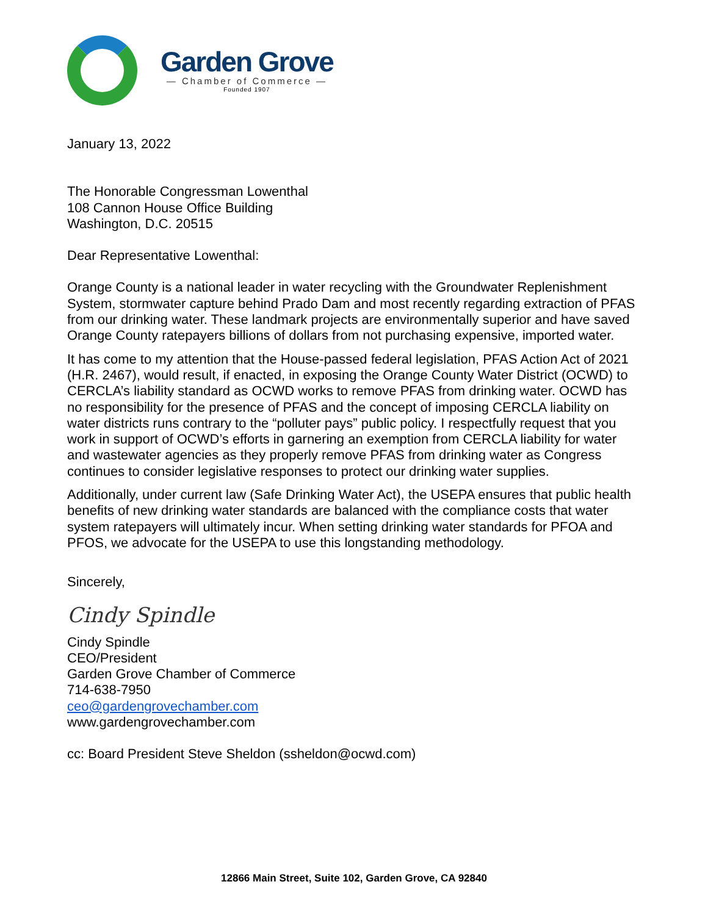Garden Grove
— Chamber of Commerce —
Founded 1907
January 13, 2022
The Honorable Congressman Lowenthal
108 Cannon House Office Building
Washington, D.C. 20515
Dear Representative Lowenthal:
Orange County is a national leader in water recycling with the Groundwater Replenishment System, stormwater capture behind Prado Dam and most recently regarding extraction of PFAS from our drinking water. These landmark projects are environmentally superior and have saved Orange County ratepayers billions of dollars from not purchasing expensive, imported water.
It has come to my attention that the House-passed federal legislation, PFAS Action Act of 2021 (H.R. 2467), would result, if enacted, in exposing the Orange County Water District (OCWD) to CERCLA’s liability standard as OCWD works to remove PFAS from drinking water. OCWD has no responsibility for the presence of PFAS and the concept of imposing CERCLA liability on water districts runs contrary to the “polluter pays” public policy. I respectfully request that you work in support of OCWD’s efforts in garnering an exemption from CERCLA liability for water and wastewater agencies as they properly remove PFAS from drinking water as Congress continues to consider legislative responses to protect our drinking water supplies.
Additionally, under current law (Safe Drinking Water Act), the USEPA ensures that public health benefits of new drinking water standards are balanced with the compliance costs that water system ratepayers will ultimately incur. When setting drinking water standards for PFOA and PFOS, we advocate for the USEPA to use this longstanding methodology.
Sincerely,
Cindy Spindle
Cindy Spindle
CEO/President
Garden Grove Chamber of Commerce
714-638-7950
ceo@gardengrovechamber.com
www.gardengrovechamber.com
cc: Board President Steve Sheldon (ssheldon@ocwd.com)
12866 Main Street, Suite 102, Garden Grove, CA 92840